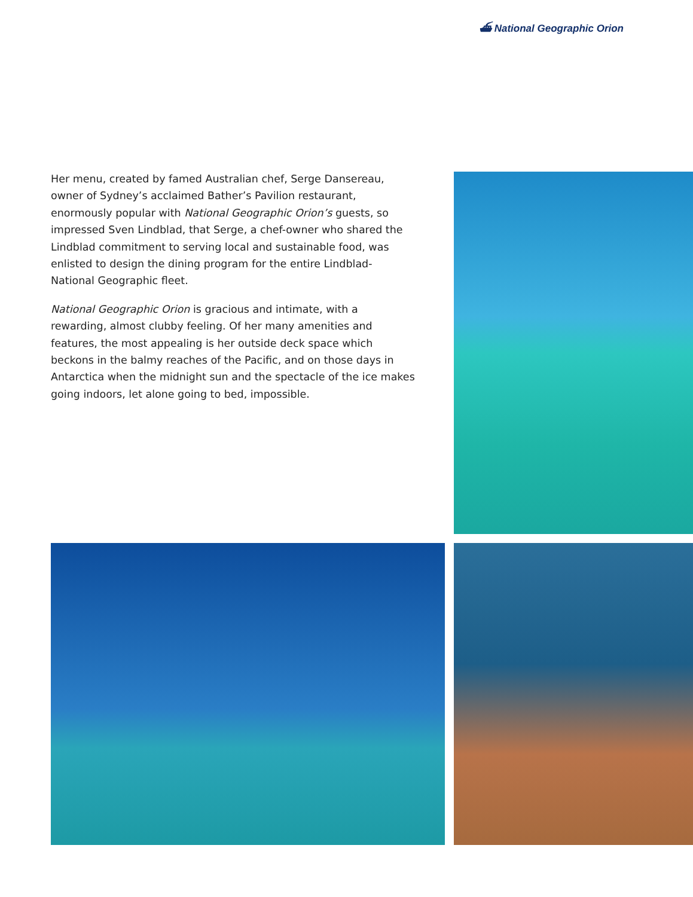⛴ National Geographic Orion
Her menu, created by famed Australian chef, Serge Dansereau, owner of Sydney’s acclaimed Bather’s Pavilion restaurant, enormously popular with National Geographic Orion’s guests, so impressed Sven Lindblad, that Serge, a chef-owner who shared the Lindblad commitment to serving local and sustainable food, was enlisted to design the dining program for the entire Lindblad-National Geographic fleet.
National Geographic Orion is gracious and intimate, with a rewarding, almost clubby feeling. Of her many amenities and features, the most appealing is her outside deck space which beckons in the balmy reaches of the Pacific, and on those days in Antarctica when the midnight sun and the spectacle of the ice makes going indoors, let alone going to bed, impossible.